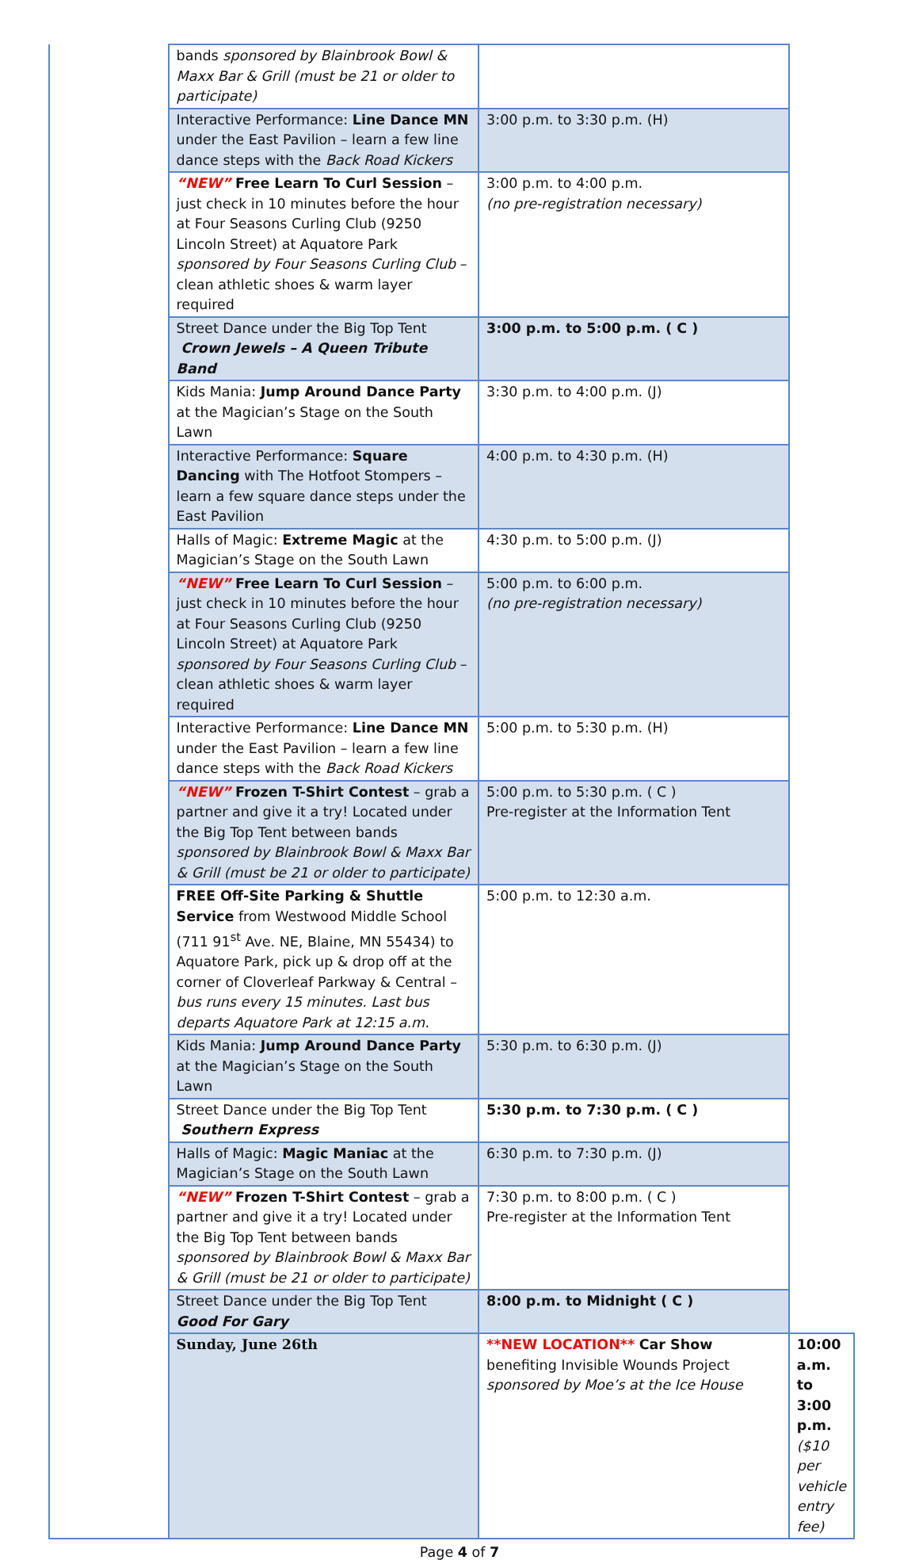| | bands sponsored by Blainbrook Bowl & Maxx Bar & Grill (must be 21 or older to participate) | | |
| | Interactive Performance: Line Dance MN under the East Pavilion – learn a few line dance steps with the Back Road Kickers | 3:00 p.m. to 3:30 p.m. (H) | |
| | “NEW” Free Learn To Curl Session – just check in 10 minutes before the hour at Four Seasons Curling Club (9250 Lincoln Street) at Aquatore Park sponsored by Four Seasons Curling Club – clean athletic shoes & warm layer required | 3:00 p.m. to 4:00 p.m. (no pre-registration necessary) | |
| | Street Dance under the Big Top Tent Crown Jewels – A Queen Tribute Band | 3:00 p.m. to 5:00 p.m. ( C ) | |
| | Kids Mania: Jump Around Dance Party at the Magician’s Stage on the South Lawn | 3:30 p.m. to 4:00 p.m. (J) | |
| | Interactive Performance: Square Dancing with The Hotfoot Stompers – learn a few square dance steps under the East Pavilion | 4:00 p.m. to 4:30 p.m. (H) | |
| | Halls of Magic: Extreme Magic at the Magician’s Stage on the South Lawn | 4:30 p.m. to 5:00 p.m. (J) | |
| | “NEW” Free Learn To Curl Session – just check in 10 minutes before the hour at Four Seasons Curling Club (9250 Lincoln Street) at Aquatore Park sponsored by Four Seasons Curling Club – clean athletic shoes & warm layer required | 5:00 p.m. to 6:00 p.m. (no pre-registration necessary) | |
| | Interactive Performance: Line Dance MN under the East Pavilion – learn a few line dance steps with the Back Road Kickers | 5:00 p.m. to 5:30 p.m. (H) | |
| | “NEW” Frozen T-Shirt Contest – grab a partner and give it a try! Located under the Big Top Tent between bands sponsored by Blainbrook Bowl & Maxx Bar & Grill (must be 21 or older to participate) | 5:00 p.m. to 5:30 p.m. ( C ) Pre-register at the Information Tent | |
| | FREE Off-Site Parking & Shuttle Service from Westwood Middle School (711 91<sup>st</sup> Ave. NE, Blaine, MN 55434) to Aquatore Park, pick up & drop off at the corner of Cloverleaf Parkway & Central – bus runs every 15 minutes. Last bus departs Aquatore Park at 12:15 a.m. | 5:00 p.m. to 12:30 a.m. | |
| | Kids Mania: Jump Around Dance Party at the Magician’s Stage on the South Lawn | 5:30 p.m. to 6:30 p.m. (J) | |
| | Street Dance under the Big Top Tent Southern Express | 5:30 p.m. to 7:30 p.m. ( C ) | |
| | Halls of Magic: Magic Maniac at the Magician’s Stage on the South Lawn | 6:30 p.m. to 7:30 p.m. (J) | |
| | “NEW” Frozen T-Shirt Contest – grab a partner and give it a try! Located under the Big Top Tent between bands sponsored by Blainbrook Bowl & Maxx Bar & Grill (must be 21 or older to participate) | 7:30 p.m. to 8:00 p.m. ( C ) Pre-register at the Information Tent | |
| | Street Dance under the Big Top Tent Good For Gary | 8:00 p.m. to Midnight ( C ) | |
| | Sunday, June 26th | **NEW LOCATION** Car Show benefiting Invisible Wounds Project sponsored by Moe’s at the Ice House | 10:00 a.m. to 3:00 p.m. ($10 per vehicle entry fee) |
Page 4 of 7